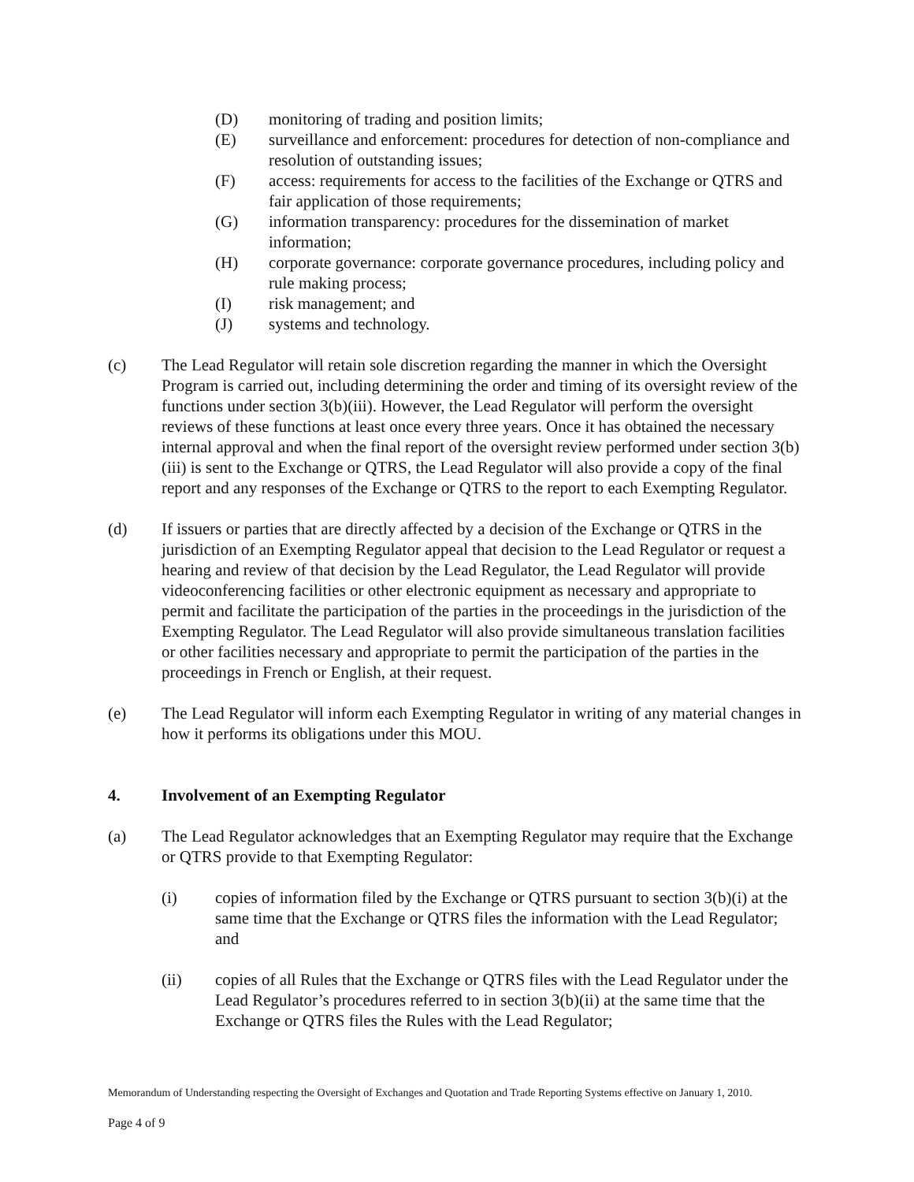(D) monitoring of trading and position limits;
(E) surveillance and enforcement: procedures for detection of non-compliance and resolution of outstanding issues;
(F) access: requirements for access to the facilities of the Exchange or QTRS and fair application of those requirements;
(G) information transparency: procedures for the dissemination of market information;
(H) corporate governance: corporate governance procedures, including policy and rule making process;
(I) risk management; and
(J) systems and technology.
(c) The Lead Regulator will retain sole discretion regarding the manner in which the Oversight Program is carried out, including determining the order and timing of its oversight review of the functions under section 3(b)(iii). However, the Lead Regulator will perform the oversight reviews of these functions at least once every three years. Once it has obtained the necessary internal approval and when the final report of the oversight review performed under section 3(b)(iii) is sent to the Exchange or QTRS, the Lead Regulator will also provide a copy of the final report and any responses of the Exchange or QTRS to the report to each Exempting Regulator.
(d) If issuers or parties that are directly affected by a decision of the Exchange or QTRS in the jurisdiction of an Exempting Regulator appeal that decision to the Lead Regulator or request a hearing and review of that decision by the Lead Regulator, the Lead Regulator will provide videoconferencing facilities or other electronic equipment as necessary and appropriate to permit and facilitate the participation of the parties in the proceedings in the jurisdiction of the Exempting Regulator. The Lead Regulator will also provide simultaneous translation facilities or other facilities necessary and appropriate to permit the participation of the parties in the proceedings in French or English, at their request.
(e) The Lead Regulator will inform each Exempting Regulator in writing of any material changes in how it performs its obligations under this MOU.
4. Involvement of an Exempting Regulator
(a) The Lead Regulator acknowledges that an Exempting Regulator may require that the Exchange or QTRS provide to that Exempting Regulator:
(i) copies of information filed by the Exchange or QTRS pursuant to section 3(b)(i) at the same time that the Exchange or QTRS files the information with the Lead Regulator; and
(ii) copies of all Rules that the Exchange or QTRS files with the Lead Regulator under the Lead Regulator’s procedures referred to in section 3(b)(ii) at the same time that the Exchange or QTRS files the Rules with the Lead Regulator;
Memorandum of Understanding respecting the Oversight of Exchanges and Quotation and Trade Reporting Systems effective on January 1, 2010.
Page 4 of 9